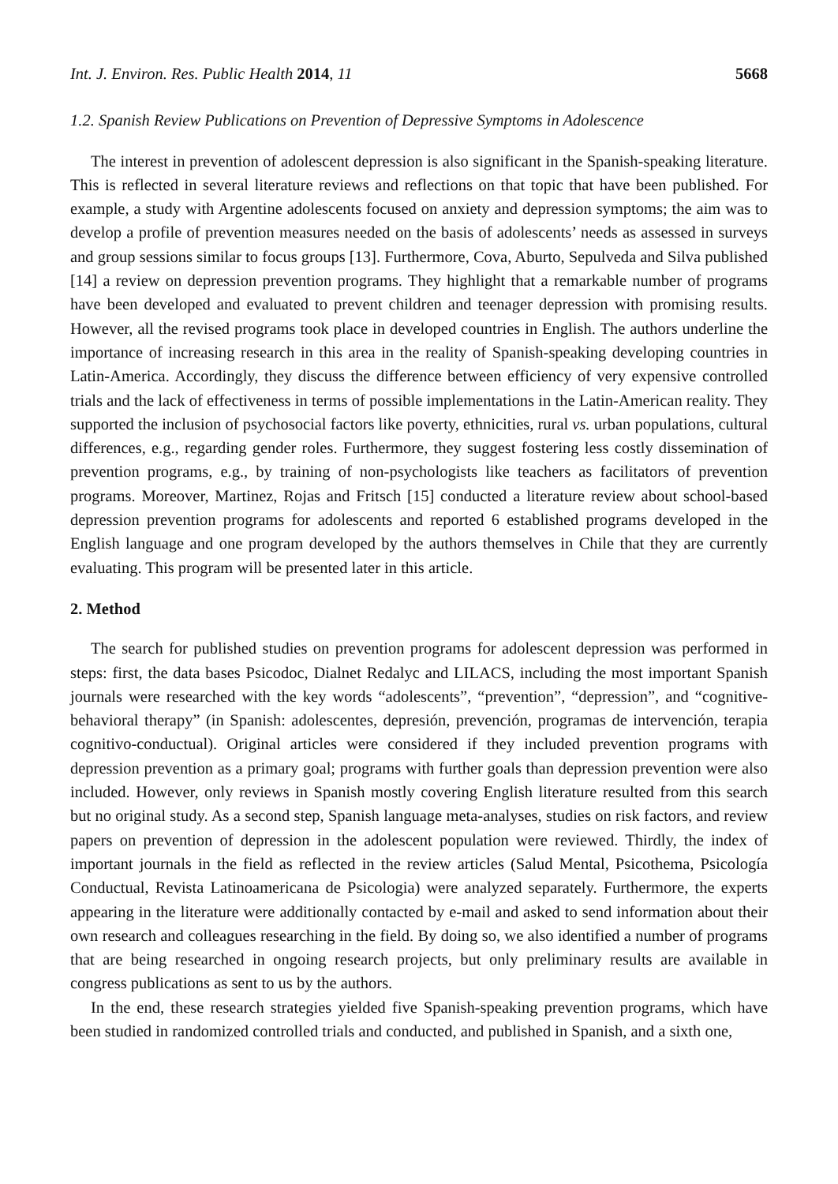Int. J. Environ. Res. Public Health 2014, 11 5668
1.2. Spanish Review Publications on Prevention of Depressive Symptoms in Adolescence
The interest in prevention of adolescent depression is also significant in the Spanish-speaking literature. This is reflected in several literature reviews and reflections on that topic that have been published. For example, a study with Argentine adolescents focused on anxiety and depression symptoms; the aim was to develop a profile of prevention measures needed on the basis of adolescents’ needs as assessed in surveys and group sessions similar to focus groups [13]. Furthermore, Cova, Aburto, Sepulveda and Silva published [14] a review on depression prevention programs. They highlight that a remarkable number of programs have been developed and evaluated to prevent children and teenager depression with promising results. However, all the revised programs took place in developed countries in English. The authors underline the importance of increasing research in this area in the reality of Spanish-speaking developing countries in Latin-America. Accordingly, they discuss the difference between efficiency of very expensive controlled trials and the lack of effectiveness in terms of possible implementations in the Latin-American reality. They supported the inclusion of psychosocial factors like poverty, ethnicities, rural vs. urban populations, cultural differences, e.g., regarding gender roles. Furthermore, they suggest fostering less costly dissemination of prevention programs, e.g., by training of non-psychologists like teachers as facilitators of prevention programs. Moreover, Martinez, Rojas and Fritsch [15] conducted a literature review about school-based depression prevention programs for adolescents and reported 6 established programs developed in the English language and one program developed by the authors themselves in Chile that they are currently evaluating. This program will be presented later in this article.
2. Method
The search for published studies on prevention programs for adolescent depression was performed in steps: first, the data bases Psicodoc, Dialnet Redalyc and LILACS, including the most important Spanish journals were researched with the key words “adolescents”, “prevention”, “depression”, and “cognitive-behavioral therapy” (in Spanish: adolescentes, depresión, prevención, programas de intervención, terapia cognitivo-conductual). Original articles were considered if they included prevention programs with depression prevention as a primary goal; programs with further goals than depression prevention were also included. However, only reviews in Spanish mostly covering English literature resulted from this search but no original study. As a second step, Spanish language meta-analyses, studies on risk factors, and review papers on prevention of depression in the adolescent population were reviewed. Thirdly, the index of important journals in the field as reflected in the review articles (Salud Mental, Psicothema, Psicología Conductual, Revista Latinoamericana de Psicologia) were analyzed separately. Furthermore, the experts appearing in the literature were additionally contacted by e-mail and asked to send information about their own research and colleagues researching in the field. By doing so, we also identified a number of programs that are being researched in ongoing research projects, but only preliminary results are available in congress publications as sent to us by the authors.
In the end, these research strategies yielded five Spanish-speaking prevention programs, which have been studied in randomized controlled trials and conducted, and published in Spanish, and a sixth one,